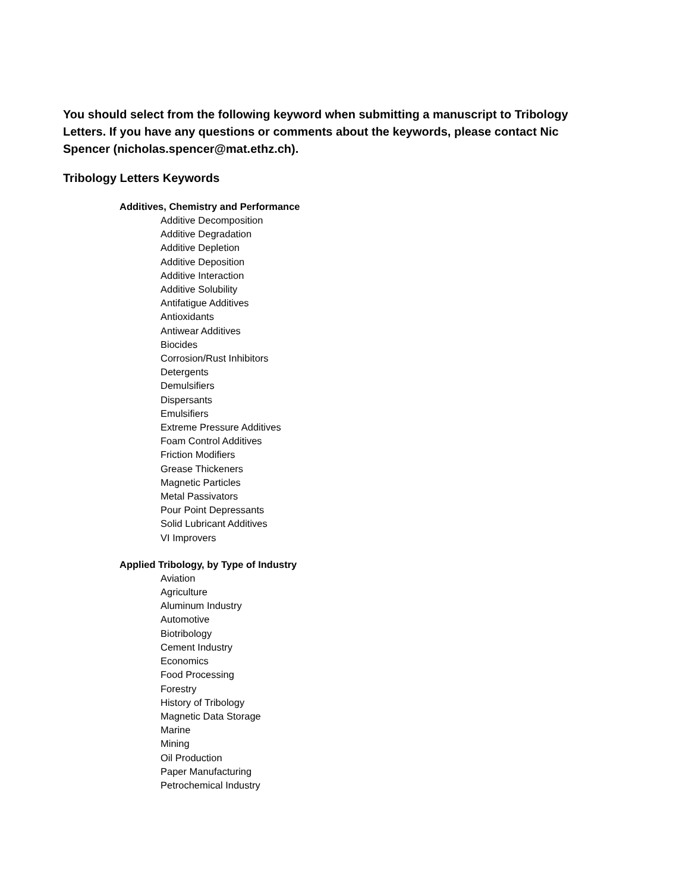You should select from the following keyword when submitting a manuscript to Tribology Letters. If you have any questions or comments about the keywords, please contact Nic Spencer (nicholas.spencer@mat.ethz.ch).
Tribology Letters Keywords
Additives, Chemistry and Performance
Additive Decomposition
Additive Degradation
Additive Depletion
Additive Deposition
Additive Interaction
Additive Solubility
Antifatigue Additives
Antioxidants
Antiwear Additives
Biocides
Corrosion/Rust Inhibitors
Detergents
Demulsifiers
Dispersants
Emulsifiers
Extreme Pressure Additives
Foam Control Additives
Friction Modifiers
Grease Thickeners
Magnetic Particles
Metal Passivators
Pour Point Depressants
Solid Lubricant Additives
VI Improvers
Applied Tribology, by Type of Industry
Aviation
Agriculture
Aluminum Industry
Automotive
Biotribology
Cement Industry
Economics
Food Processing
Forestry
History of Tribology
Magnetic Data Storage
Marine
Mining
Oil Production
Paper Manufacturing
Petrochemical Industry